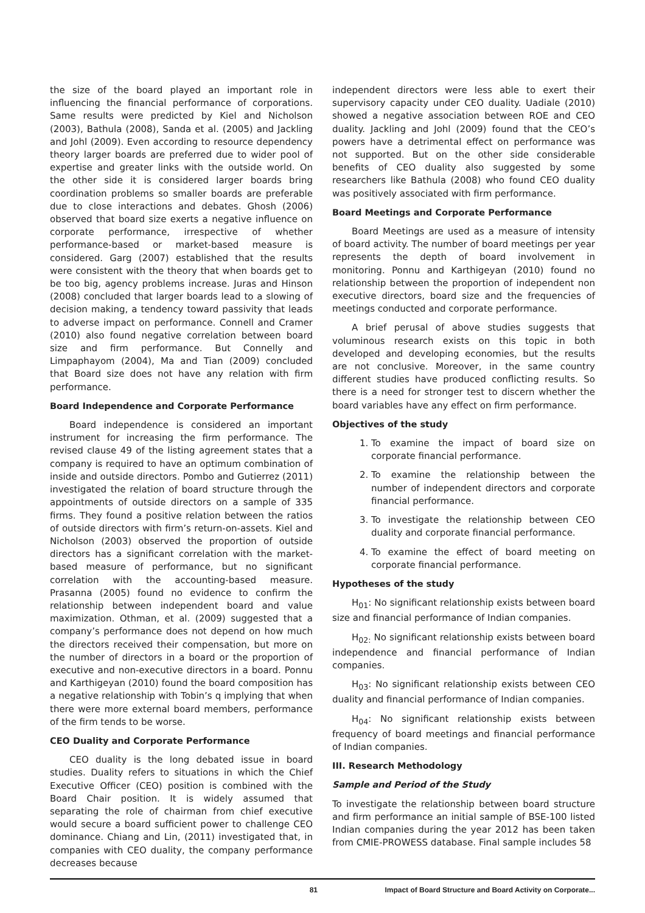the size of the board played an important role in influencing the financial performance of corporations. Same results were predicted by Kiel and Nicholson (2003), Bathula (2008), Sanda et al. (2005) and Jackling and Johl (2009). Even according to resource dependency theory larger boards are preferred due to wider pool of expertise and greater links with the outside world. On the other side it is considered larger boards bring coordination problems so smaller boards are preferable due to close interactions and debates. Ghosh (2006) observed that board size exerts a negative influence on corporate performance, irrespective of whether performance-based or market-based measure is considered. Garg (2007) established that the results were consistent with the theory that when boards get to be too big, agency problems increase. Juras and Hinson (2008) concluded that larger boards lead to a slowing of decision making, a tendency toward passivity that leads to adverse impact on performance. Connell and Cramer (2010) also found negative correlation between board size and firm performance. But Connelly and Limpaphayom (2004), Ma and Tian (2009) concluded that Board size does not have any relation with firm performance.
Board Independence and Corporate Performance
Board independence is considered an important instrument for increasing the firm performance. The revised clause 49 of the listing agreement states that a company is required to have an optimum combination of inside and outside directors. Pombo and Gutierrez (2011) investigated the relation of board structure through the appointments of outside directors on a sample of 335 firms. They found a positive relation between the ratios of outside directors with firm’s return-on-assets. Kiel and Nicholson (2003) observed the proportion of outside directors has a significant correlation with the market-based measure of performance, but no significant correlation with the accounting-based measure. Prasanna (2005) found no evidence to confirm the relationship between independent board and value maximization. Othman, et al. (2009) suggested that a company’s performance does not depend on how much the directors received their compensation, but more on the number of directors in a board or the proportion of executive and non-executive directors in a board. Ponnu and Karthigeyan (2010) found the board composition has a negative relationship with Tobin’s q implying that when there were more external board members, performance of the firm tends to be worse.
CEO Duality and Corporate Performance
CEO duality is the long debated issue in board studies. Duality refers to situations in which the Chief Executive Officer (CEO) position is combined with the Board Chair position. It is widely assumed that separating the role of chairman from chief executive would secure a board sufficient power to challenge CEO dominance. Chiang and Lin, (2011) investigated that, in companies with CEO duality, the company performance decreases because
independent directors were less able to exert their supervisory capacity under CEO duality. Uadiale (2010) showed a negative association between ROE and CEO duality. Jackling and Johl (2009) found that the CEO’s powers have a detrimental effect on performance was not supported. But on the other side considerable benefits of CEO duality also suggested by some researchers like Bathula (2008) who found CEO duality was positively associated with firm performance.
Board Meetings and Corporate Performance
Board Meetings are used as a measure of intensity of board activity. The number of board meetings per year represents the depth of board involvement in monitoring. Ponnu and Karthigeyan (2010) found no relationship between the proportion of independent non executive directors, board size and the frequencies of meetings conducted and corporate performance.
A brief perusal of above studies suggests that voluminous research exists on this topic in both developed and developing economies, but the results are not conclusive. Moreover, in the same country different studies have produced conflicting results. So there is a need for stronger test to discern whether the board variables have any effect on firm performance.
Objectives of the study
1. To examine the impact of board size on corporate financial performance.
2. To examine the relationship between the number of independent directors and corporate financial performance.
3. To investigate the relationship between CEO duality and corporate financial performance.
4. To examine the effect of board meeting on corporate financial performance.
Hypotheses of the study
H<sub>01</sub>: No significant relationship exists between board size and financial performance of Indian companies.
H<sub>02:</sub> No significant relationship exists between board independence and financial performance of Indian companies.
H<sub>03</sub>: No significant relationship exists between CEO duality and financial performance of Indian companies.
H<sub>04</sub>: No significant relationship exists between frequency of board meetings and financial performance of Indian companies.
III. Research Methodology
Sample and Period of the Study
To investigate the relationship between board structure and firm performance an initial sample of BSE-100 listed Indian companies during the year 2012 has been taken from CMIE-PROWESS database. Final sample includes 58
81 Impact of Board Structure and Board Activity on Corporate...